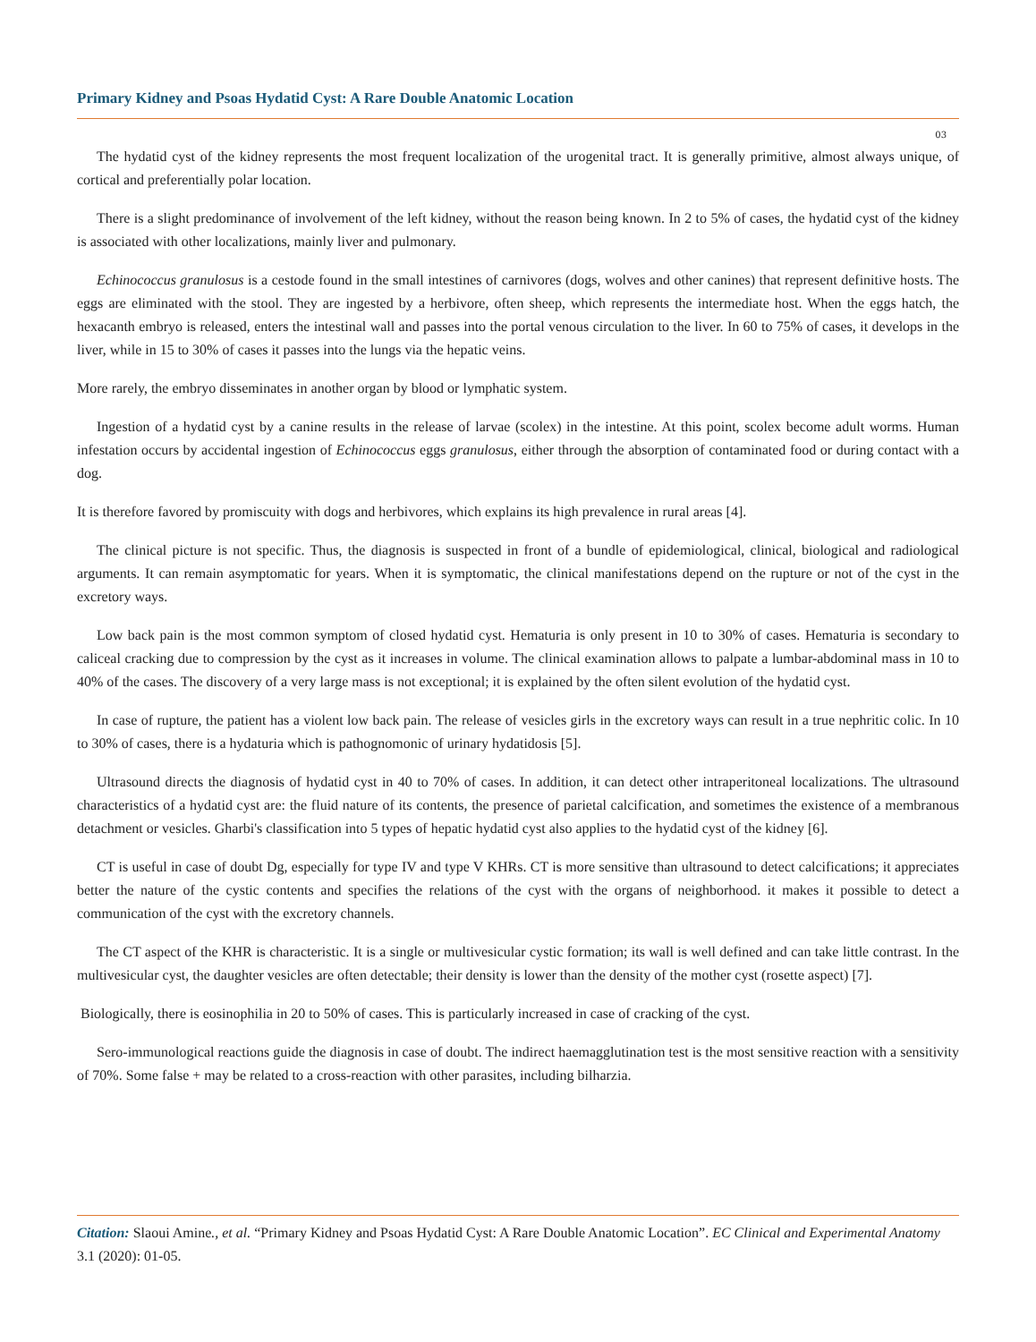Primary Kidney and Psoas Hydatid Cyst: A Rare Double Anatomic Location
03
The hydatid cyst of the kidney represents the most frequent localization of the urogenital tract. It is generally primitive, almost always unique, of cortical and preferentially polar location.
There is a slight predominance of involvement of the left kidney, without the reason being known. In 2 to 5% of cases, the hydatid cyst of the kidney is associated with other localizations, mainly liver and pulmonary.
Echinococcus granulosus is a cestode found in the small intestines of carnivores (dogs, wolves and other canines) that represent definitive hosts. The eggs are eliminated with the stool. They are ingested by a herbivore, often sheep, which represents the intermediate host. When the eggs hatch, the hexacanth embryo is released, enters the intestinal wall and passes into the portal venous circulation to the liver. In 60 to 75% of cases, it develops in the liver, while in 15 to 30% of cases it passes into the lungs via the hepatic veins.
More rarely, the embryo disseminates in another organ by blood or lymphatic system.
Ingestion of a hydatid cyst by a canine results in the release of larvae (scolex) in the intestine. At this point, scolex become adult worms. Human infestation occurs by accidental ingestion of Echinococcus eggs granulosus, either through the absorption of contaminated food or during contact with a dog.
It is therefore favored by promiscuity with dogs and herbivores, which explains its high prevalence in rural areas [4].
The clinical picture is not specific. Thus, the diagnosis is suspected in front of a bundle of epidemiological, clinical, biological and radiological arguments. It can remain asymptomatic for years. When it is symptomatic, the clinical manifestations depend on the rupture or not of the cyst in the excretory ways.
Low back pain is the most common symptom of closed hydatid cyst. Hematuria is only present in 10 to 30% of cases. Hematuria is secondary to caliceal cracking due to compression by the cyst as it increases in volume. The clinical examination allows to palpate a lumbar-abdominal mass in 10 to 40% of the cases. The discovery of a very large mass is not exceptional; it is explained by the often silent evolution of the hydatid cyst.
In case of rupture, the patient has a violent low back pain. The release of vesicles girls in the excretory ways can result in a true nephritic colic. In 10 to 30% of cases, there is a hydaturia which is pathognomonic of urinary hydatidosis [5].
Ultrasound directs the diagnosis of hydatid cyst in 40 to 70% of cases. In addition, it can detect other intraperitoneal localizations. The ultrasound characteristics of a hydatid cyst are: the fluid nature of its contents, the presence of parietal calcification, and sometimes the existence of a membranous detachment or vesicles. Gharbi's classification into 5 types of hepatic hydatid cyst also applies to the hydatid cyst of the kidney [6].
CT is useful in case of doubt Dg, especially for type IV and type V KHRs. CT is more sensitive than ultrasound to detect calcifications; it appreciates better the nature of the cystic contents and specifies the relations of the cyst with the organs of neighborhood. it makes it possible to detect a communication of the cyst with the excretory channels.
The CT aspect of the KHR is characteristic. It is a single or multivesicular cystic formation; its wall is well defined and can take little contrast. In the multivesicular cyst, the daughter vesicles are often detectable; their density is lower than the density of the mother cyst (rosette aspect) [7].
Biologically, there is eosinophilia in 20 to 50% of cases. This is particularly increased in case of cracking of the cyst.
Sero-immunological reactions guide the diagnosis in case of doubt. The indirect haemagglutination test is the most sensitive reaction with a sensitivity of 70%. Some false + may be related to a cross-reaction with other parasites, including bilharzia.
Citation: Slaoui Amine., et al. “Primary Kidney and Psoas Hydatid Cyst: A Rare Double Anatomic Location”. EC Clinical and Experimental Anatomy 3.1 (2020): 01-05.